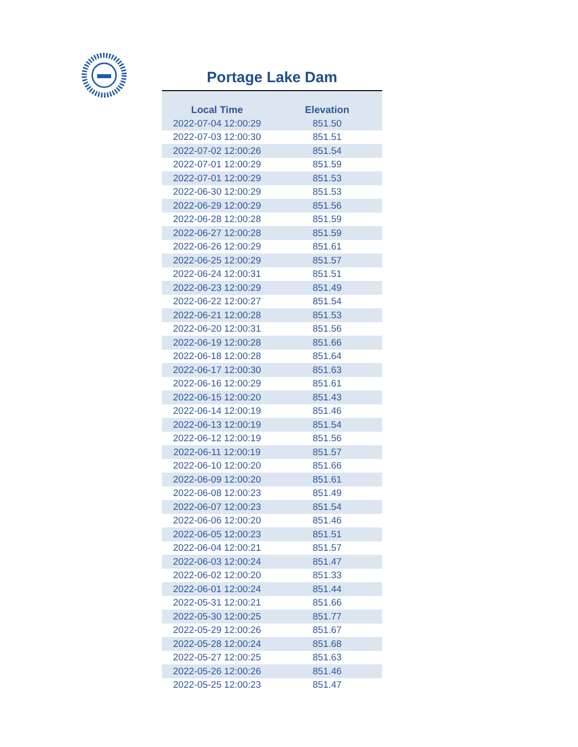Portage Lake Dam
| Local Time | Elevation |
| --- | --- |
| 2022-07-04 12:00:29 | 851.50 |
| 2022-07-03 12:00:30 | 851.51 |
| 2022-07-02 12:00:26 | 851.54 |
| 2022-07-01 12:00:29 | 851.59 |
| 2022-07-01 12:00:29 | 851.53 |
| 2022-06-30 12:00:29 | 851.53 |
| 2022-06-29 12:00:29 | 851.56 |
| 2022-06-28 12:00:28 | 851.59 |
| 2022-06-27 12:00:28 | 851.59 |
| 2022-06-26 12:00:29 | 851.61 |
| 2022-06-25 12:00:29 | 851.57 |
| 2022-06-24 12:00:31 | 851.51 |
| 2022-06-23 12:00:29 | 851.49 |
| 2022-06-22 12:00:27 | 851.54 |
| 2022-06-21 12:00:28 | 851.53 |
| 2022-06-20 12:00:31 | 851.56 |
| 2022-06-19 12:00:28 | 851.66 |
| 2022-06-18 12:00:28 | 851.64 |
| 2022-06-17 12:00:30 | 851.63 |
| 2022-06-16 12:00:29 | 851.61 |
| 2022-06-15 12:00:20 | 851.43 |
| 2022-06-14 12:00:19 | 851.46 |
| 2022-06-13 12:00:19 | 851.54 |
| 2022-06-12 12:00:19 | 851.56 |
| 2022-06-11 12:00:19 | 851.57 |
| 2022-06-10 12:00:20 | 851.66 |
| 2022-06-09 12:00:20 | 851.61 |
| 2022-06-08 12:00:23 | 851.49 |
| 2022-06-07 12:00:23 | 851.54 |
| 2022-06-06 12:00:20 | 851.46 |
| 2022-06-05 12:00:23 | 851.51 |
| 2022-06-04 12:00:21 | 851.57 |
| 2022-06-03 12:00:24 | 851.47 |
| 2022-06-02 12:00:20 | 851.33 |
| 2022-06-01 12:00:24 | 851.44 |
| 2022-05-31 12:00:21 | 851.66 |
| 2022-05-30 12:00:25 | 851.77 |
| 2022-05-29 12:00:26 | 851.67 |
| 2022-05-28 12:00:24 | 851.68 |
| 2022-05-27 12:00:25 | 851.63 |
| 2022-05-26 12:00:26 | 851.46 |
| 2022-05-25 12:00:23 | 851.47 |